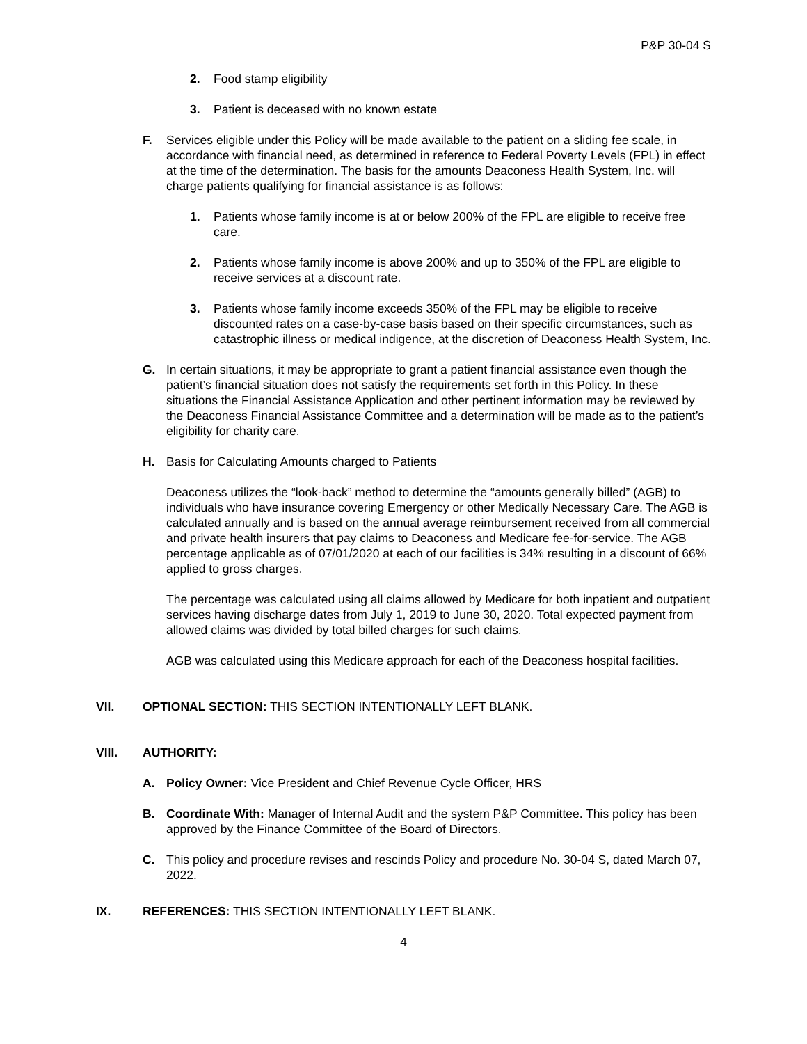P&P 30-04 S
2. Food stamp eligibility
3. Patient is deceased with no known estate
F. Services eligible under this Policy will be made available to the patient on a sliding fee scale, in accordance with financial need, as determined in reference to Federal Poverty Levels (FPL) in effect at the time of the determination. The basis for the amounts Deaconess Health System, Inc. will charge patients qualifying for financial assistance is as follows:
1. Patients whose family income is at or below 200% of the FPL are eligible to receive free care.
2. Patients whose family income is above 200% and up to 350% of the FPL are eligible to receive services at a discount rate.
3. Patients whose family income exceeds 350% of the FPL may be eligible to receive discounted rates on a case-by-case basis based on their specific circumstances, such as catastrophic illness or medical indigence, at the discretion of Deaconess Health System, Inc.
G. In certain situations, it may be appropriate to grant a patient financial assistance even though the patient’s financial situation does not satisfy the requirements set forth in this Policy. In these situations the Financial Assistance Application and other pertinent information may be reviewed by the Deaconess Financial Assistance Committee and a determination will be made as to the patient’s eligibility for charity care.
H. Basis for Calculating Amounts charged to Patients
Deaconess utilizes the “look-back” method to determine the “amounts generally billed” (AGB) to individuals who have insurance covering Emergency or other Medically Necessary Care. The AGB is calculated annually and is based on the annual average reimbursement received from all commercial and private health insurers that pay claims to Deaconess and Medicare fee-for-service. The AGB percentage applicable as of 07/01/2020 at each of our facilities is 34% resulting in a discount of 66% applied to gross charges.
The percentage was calculated using all claims allowed by Medicare for both inpatient and outpatient services having discharge dates from July 1, 2019 to June 30, 2020. Total expected payment from allowed claims was divided by total billed charges for such claims.
AGB was calculated using this Medicare approach for each of the Deaconess hospital facilities.
VII. OPTIONAL SECTION: THIS SECTION INTENTIONALLY LEFT BLANK.
VIII. AUTHORITY:
A. Policy Owner: Vice President and Chief Revenue Cycle Officer, HRS
B. Coordinate With: Manager of Internal Audit and the system P&P Committee. This policy has been approved by the Finance Committee of the Board of Directors.
C. This policy and procedure revises and rescinds Policy and procedure No. 30-04 S, dated March 07, 2022.
IX. REFERENCES: THIS SECTION INTENTIONALLY LEFT BLANK.
4